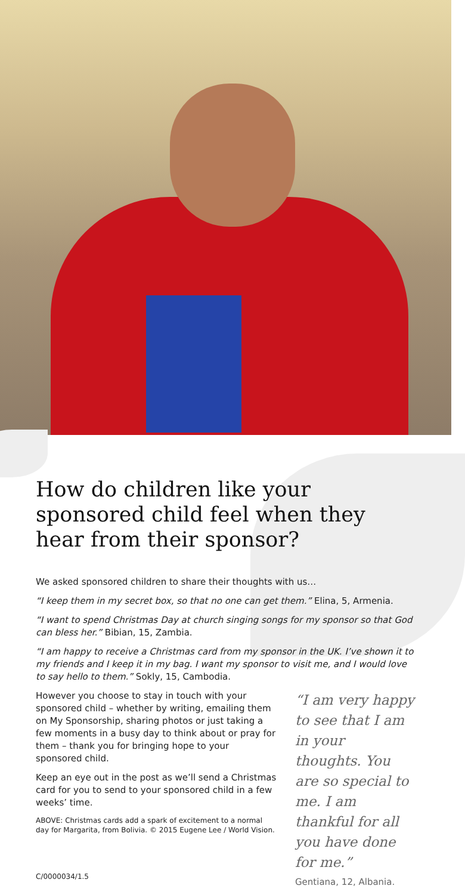How do children like your sponsored child feel when they hear from their sponsor?
We asked sponsored children to share their thoughts with us…
“I keep them in my secret box, so that no one can get them.” Elina, 5, Armenia.
“I want to spend Christmas Day at church singing songs for my sponsor so that God can bless her.” Bibian, 15, Zambia.
“I am happy to receive a Christmas card from my sponsor in the UK. I’ve shown it to my friends and I keep it in my bag. I want my sponsor to visit me, and I would love to say hello to them.” Sokly, 15, Cambodia.
However you choose to stay in touch with your sponsored child – whether by writing, emailing them on My Sponsorship, sharing photos or just taking a few moments in a busy day to think about or pray for them – thank you for bringing hope to your sponsored child.
Keep an eye out in the post as we’ll send a Christmas card for you to send to your sponsored child in a few weeks’ time.
ABOVE: Christmas cards add a spark of excitement to a normal day for Margarita, from Bolivia. © 2015 Eugene Lee / World Vision.
“I am very happy to see that I am in your thoughts. You are so special to me. I am thankful for all you have done for me.”
Gentiana, 12, Albania.
C/0000034/1.5